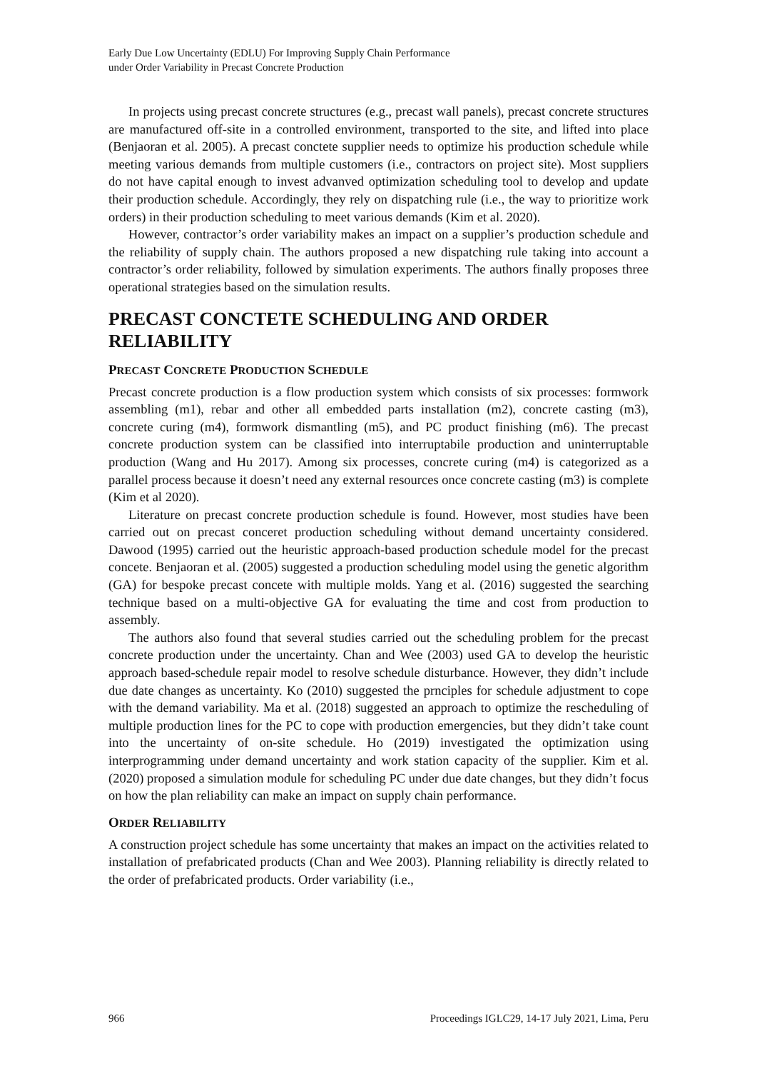Early Due Low Uncertainty (EDLU) For Improving Supply Chain Performance
under Order Variability in Precast Concrete Production
In projects using precast concrete structures (e.g., precast wall panels), precast concrete structures are manufactured off-site in a controlled environment, transported to the site, and lifted into place (Benjaoran et al. 2005). A precast conctete supplier needs to optimize his production schedule while meeting various demands from multiple customers (i.e., contractors on project site). Most suppliers do not have capital enough to invest advanved optimization scheduling tool to develop and update their production schedule. Accordingly, they rely on dispatching rule (i.e., the way to prioritize work orders) in their production scheduling to meet various demands (Kim et al. 2020).
However, contractor’s order variability makes an impact on a supplier’s production schedule and the reliability of supply chain. The authors proposed a new dispatching rule taking into account a contractor’s order reliability, followed by simulation experiments. The authors finally proposes three operational strategies based on the simulation results.
PRECAST CONCTETE SCHEDULING AND ORDER RELIABILITY
PRECAST CONCRETE PRODUCTION SCHEDULE
Precast concrete production is a flow production system which consists of six processes: formwork assembling (m1), rebar and other all embedded parts installation (m2), concrete casting (m3), concrete curing (m4), formwork dismantling (m5), and PC product finishing (m6). The precast concrete production system can be classified into interruptabile production and uninterruptable production (Wang and Hu 2017). Among six processes, concrete curing (m4) is categorized as a parallel process because it doesn’t need any external resources once concrete casting (m3) is complete (Kim et al 2020).
Literature on precast concrete production schedule is found. However, most studies have been carried out on precast conceret production scheduling without demand uncertainty considered. Dawood (1995) carried out the heuristic approach-based production schedule model for the precast concete. Benjaoran et al. (2005) suggested a production scheduling model using the genetic algorithm (GA) for bespoke precast concete with multiple molds. Yang et al. (2016) suggested the searching technique based on a multi-objective GA for evaluating the time and cost from production to assembly.
The authors also found that several studies carried out the scheduling problem for the precast concrete production under the uncertainty. Chan and Wee (2003) used GA to develop the heuristic approach based-schedule repair model to resolve schedule disturbance. However, they didn’t include due date changes as uncertainty. Ko (2010) suggested the prnciples for schedule adjustment to cope with the demand variability. Ma et al. (2018) suggested an approach to optimize the rescheduling of multiple production lines for the PC to cope with production emergencies, but they didn’t take count into the uncertainty of on-site schedule. Ho (2019) investigated the optimization using interprogramming under demand uncertainty and work station capacity of the supplier. Kim et al. (2020) proposed a simulation module for scheduling PC under due date changes, but they didn’t focus on how the plan reliability can make an impact on supply chain performance.
ORDER RELIABILITY
A construction project schedule has some uncertainty that makes an impact on the activities related to installation of prefabricated products (Chan and Wee 2003). Planning reliability is directly related to the order of prefabricated products. Order variability (i.e.,
966 Proceedings IGLC29, 14-17 July 2021, Lima, Peru